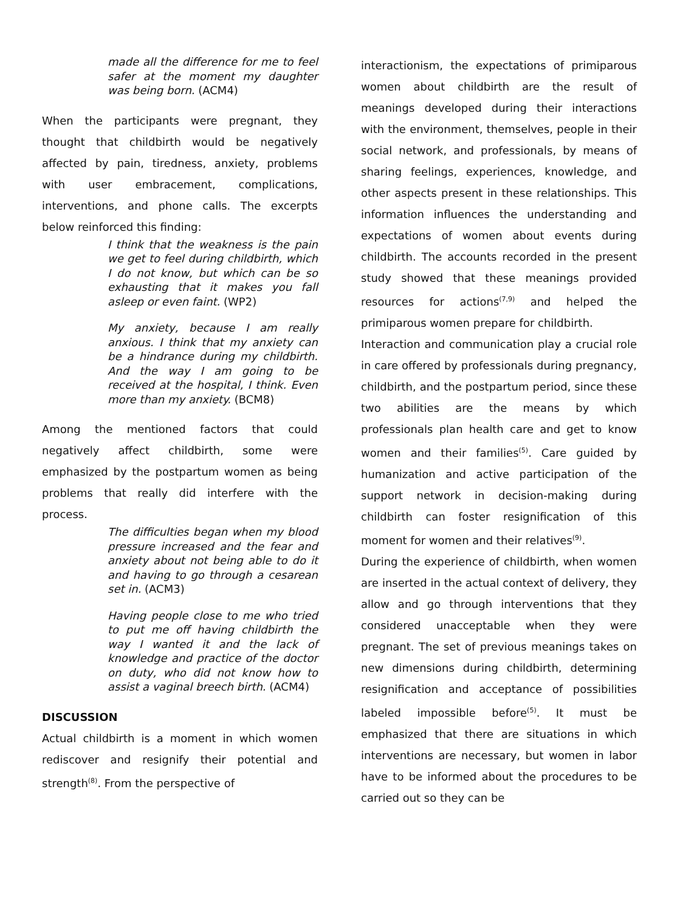made all the difference for me to feel safer at the moment my daughter was being born. (ACM4)
When the participants were pregnant, they thought that childbirth would be negatively affected by pain, tiredness, anxiety, problems with user embracement, complications, interventions, and phone calls. The excerpts below reinforced this finding:
I think that the weakness is the pain we get to feel during childbirth, which I do not know, but which can be so exhausting that it makes you fall asleep or even faint. (WP2)
My anxiety, because I am really anxious. I think that my anxiety can be a hindrance during my childbirth. And the way I am going to be received at the hospital, I think. Even more than my anxiety. (BCM8)
Among the mentioned factors that could negatively affect childbirth, some were emphasized by the postpartum women as being problems that really did interfere with the process.
The difficulties began when my blood pressure increased and the fear and anxiety about not being able to do it and having to go through a cesarean set in. (ACM3)
Having people close to me who tried to put me off having childbirth the way I wanted it and the lack of knowledge and practice of the doctor on duty, who did not know how to assist a vaginal breech birth. (ACM4)
DISCUSSION
Actual childbirth is a moment in which women rediscover and resignify their potential and strength<sup>(8)</sup>. From the perspective of
interactionism, the expectations of primiparous women about childbirth are the result of meanings developed during their interactions with the environment, themselves, people in their social network, and professionals, by means of sharing feelings, experiences, knowledge, and other aspects present in these relationships. This information influences the understanding and expectations of women about events during childbirth. The accounts recorded in the present study showed that these meanings provided resources for actions<sup>(7,9)</sup> and helped the primiparous women prepare for childbirth.
Interaction and communication play a crucial role in care offered by professionals during pregnancy, childbirth, and the postpartum period, since these two abilities are the means by which professionals plan health care and get to know women and their families<sup>(5)</sup>. Care guided by humanization and active participation of the support network in decision-making during childbirth can foster resignification of this moment for women and their relatives<sup>(9)</sup>.
During the experience of childbirth, when women are inserted in the actual context of delivery, they allow and go through interventions that they considered unacceptable when they were pregnant. The set of previous meanings takes on new dimensions during childbirth, determining resignification and acceptance of possibilities labeled impossible before<sup>(5)</sup>. It must be emphasized that there are situations in which interventions are necessary, but women in labor have to be informed about the procedures to be carried out so they can be